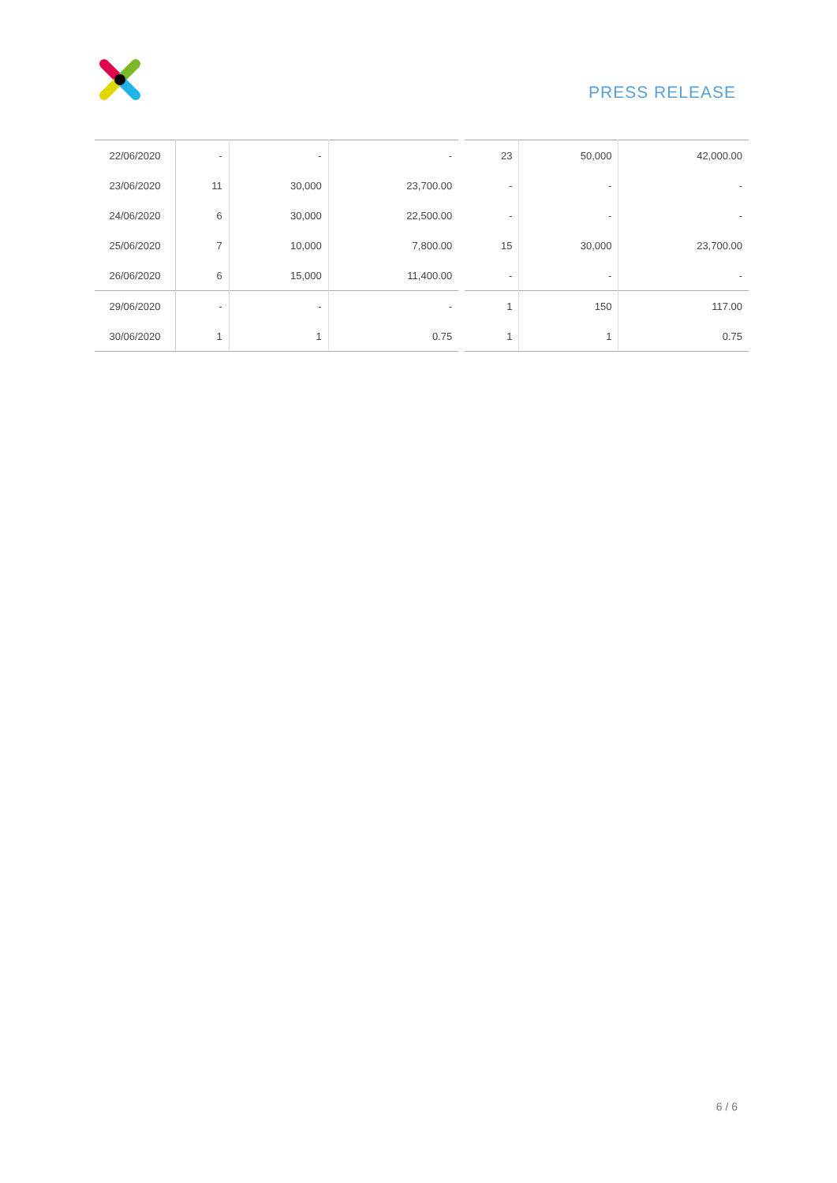PRESS RELEASE
| 22/06/2020 | - | - | - | | 23 | 50,000 | 42,000.00 |
| 23/06/2020 | 11 | 30,000 | 23,700.00 | | - | - | - |
| 24/06/2020 | 6 | 30,000 | 22,500.00 | | - | - | - |
| 25/06/2020 | 7 | 10,000 | 7,800.00 | | 15 | 30,000 | 23,700.00 |
| 26/06/2020 | 6 | 15,000 | 11,400.00 | | - | - | - |
| 29/06/2020 | - | - | - | | 1 | 150 | 117.00 |
| 30/06/2020 | 1 | 1 | 0.75 | | 1 | 1 | 0.75 |
6 / 6